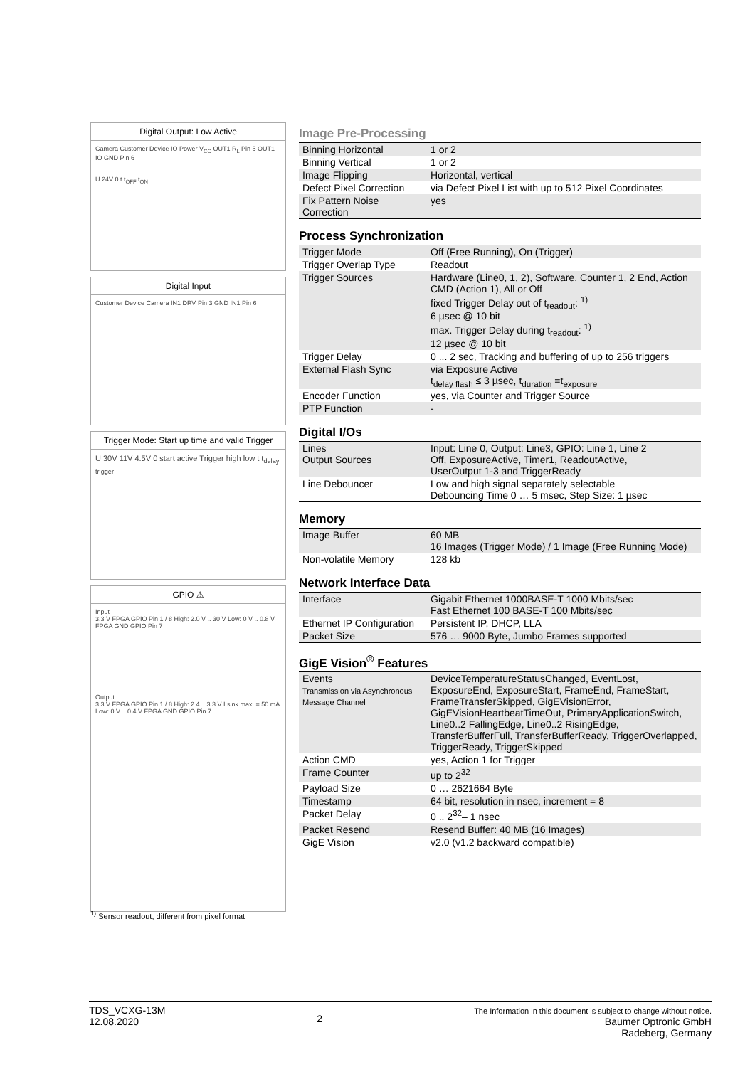Digital Output: Low Active
Camera Customer Device IO Power V<sub>CC</sub> OUT1 R<sub>L</sub> Pin 5 OUT1 IO GND Pin 6
U 24V 0 t t<sub>OFF</sub> t<sub>ON</sub>
Digital Input
Customer Device Camera IN1 DRV Pin 3 GND IN1 Pin 6
Trigger Mode: Start up time and valid Trigger
U 30V 11V 4.5V 0 start active Trigger high low t t<sub>delay trigger</sub>
GPIO ⚠
Input
3.3 V FPGA GPIO Pin 1 / 8 High: 2.0 V .. 30 V Low: 0 V .. 0.8 V FPGA GND GPIO Pin 7
Output
3.3 V FPGA GPIO Pin 1 / 8 High: 2.4 .. 3.3 V I sink max. = 50 mA Low: 0 V .. 0.4 V FPGA GND GPIO Pin 7
Image Pre-Processing
| Binning Horizontal | 1 or 2 |
| Binning Vertical | 1 or 2 |
| Image Flipping | Horizontal, vertical |
| Defect Pixel Correction | via Defect Pixel List with up to 512 Pixel Coordinates |
| Fix Pattern Noise Correction | yes |
Process Synchronization
| Trigger Mode | Off (Free Running), On (Trigger) |
| Trigger Overlap Type | Readout |
| Trigger Sources | Hardware (Line0, 1, 2), Software, Counter 1, 2 End, Action CMD (Action 1), All or Off fixed Trigger Delay out of t<sub>readout</sub>: <sup>1)</sup> 6 µsec @ 10 bit max. Trigger Delay during t<sub>readout</sub>: <sup>1)</sup> 12 µsec @ 10 bit |
| Trigger Delay | 0 ... 2 sec, Tracking and buffering of up to 256 triggers |
| External Flash Sync | via Exposure Active t<sub>delay flash</sub> ≤ 3 µsec, t<sub>duration</sub> =t<sub>exposure</sub> |
| Encoder Function | yes, via Counter and Trigger Source |
| PTP Function | - |
Digital I/Os
| Lines Output Sources | Input: Line 0, Output: Line3, GPIO: Line 1, Line 2 Off, ExposureActive, Timer1, ReadoutActive, UserOutput 1-3 and TriggerReady |
| Line Debouncer | Low and high signal separately selectable Debouncing Time 0 … 5 msec, Step Size: 1 µsec |
Memory
| Image Buffer | 60 MB 16 Images (Trigger Mode) / 1 Image (Free Running Mode) |
| Non-volatile Memory | 128 kb |
Network Interface Data
| Interface | Gigabit Ethernet 1000BASE-T 1000 Mbits/sec Fast Ethernet 100 BASE-T 100 Mbits/sec |
| Ethernet IP Configuration | Persistent IP, DHCP, LLA |
| Packet Size | 576 … 9000 Byte, Jumbo Frames supported |
GigE Vision<sup>®</sup> Features
| Events Transmission via Asynchronous Message Channel | DeviceTemperatureStatusChanged, EventLost, ExposureEnd, ExposureStart, FrameEnd, FrameStart, FrameTransferSkipped, GigEVisionError, GigEVisionHeartbeatTimeOut, PrimaryApplicationSwitch, Line0..2 FallingEdge, Line0..2 RisingEdge, TransferBufferFull, TransferBufferReady, TriggerOverlapped, TriggerReady, TriggerSkipped |
| Action CMD | yes, Action 1 for Trigger |
| Frame Counter | up to 2<sup>32</sup> |
| Payload Size | 0 … 2621664 Byte |
| Timestamp | 64 bit, resolution in nsec, increment = 8 |
| Packet Delay | 0 .. 2<sup>32</sup>– 1 nsec |
| Packet Resend | Resend Buffer: 40 MB (16 Images) |
| GigE Vision | v2.0 (v1.2 backward compatible) |
<sup>1)</sup> Sensor readout, different from pixel format
TDS_VCXG-13M
12.08.2020
2
The Information in this document is subject to change without notice.
Baumer Optronic GmbH
Radeberg, Germany